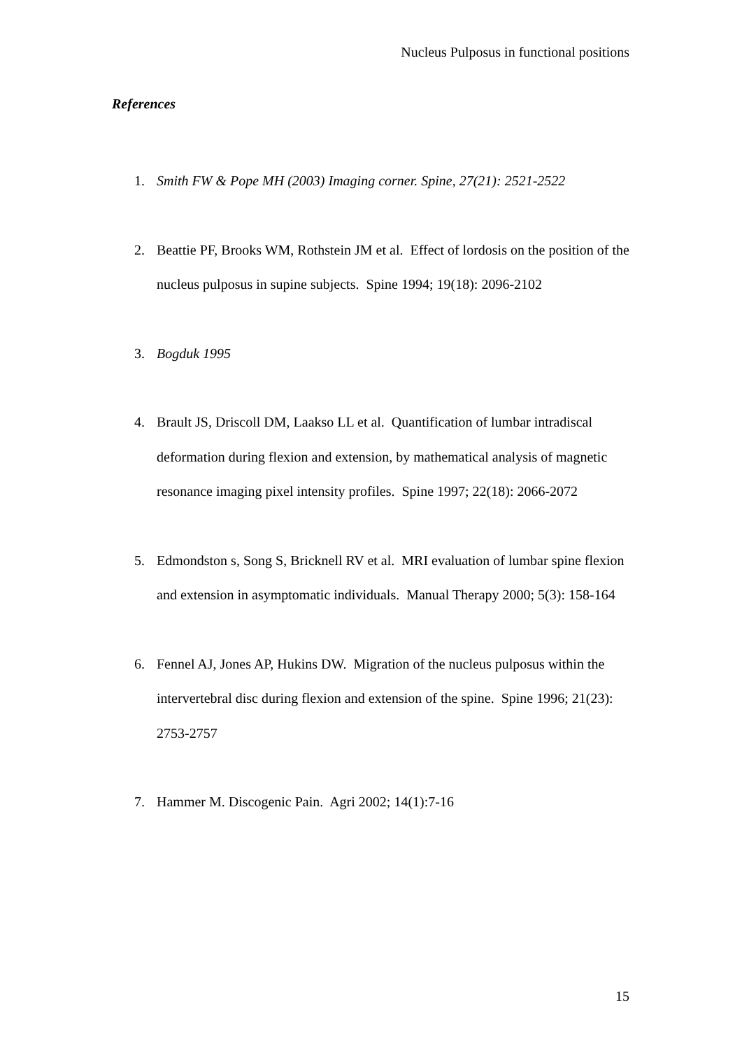Nucleus Pulposus in functional positions
References
1. Smith FW & Pope MH (2003) Imaging corner. Spine, 27(21): 2521-2522
2. Beattie PF, Brooks WM, Rothstein JM et al. Effect of lordosis on the position of the nucleus pulposus in supine subjects. Spine 1994; 19(18): 2096-2102
3. Bogduk 1995
4. Brault JS, Driscoll DM, Laakso LL et al. Quantification of lumbar intradiscal deformation during flexion and extension, by mathematical analysis of magnetic resonance imaging pixel intensity profiles. Spine 1997; 22(18): 2066-2072
5. Edmondston s, Song S, Bricknell RV et al. MRI evaluation of lumbar spine flexion and extension in asymptomatic individuals. Manual Therapy 2000; 5(3): 158-164
6. Fennel AJ, Jones AP, Hukins DW. Migration of the nucleus pulposus within the intervertebral disc during flexion and extension of the spine. Spine 1996; 21(23): 2753-2757
7. Hammer M. Discogenic Pain. Agri 2002; 14(1):7-16
15